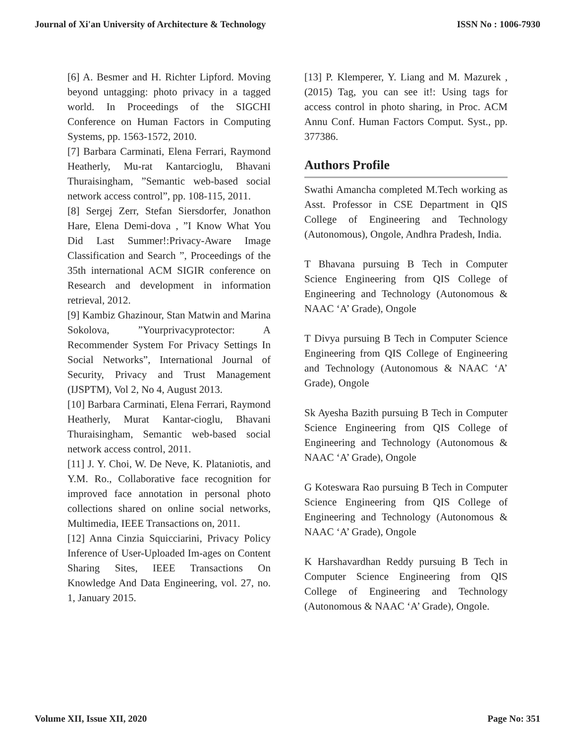Journal of Xi'an University of Architecture & Technology ISSN No : 1006-7930
[6] A. Besmer and H. Richter Lipford. Moving beyond untagging: photo privacy in a tagged world. In Proceedings of the SIGCHI Conference on Human Factors in Computing Systems, pp. 1563-1572, 2010.
[7] Barbara Carminati, Elena Ferrari, Raymond Heatherly, Mu-rat Kantarcioglu, Bhavani Thuraisingham, ”Semantic web-based social network access control”, pp. 108-115, 2011.
[8] Sergej Zerr, Stefan Siersdorfer, Jonathon Hare, Elena Demi-dova , ”I Know What You Did Last Summer!:Privacy-Aware Image Classification and Search ”, Proceedings of the 35th international ACM SIGIR conference on Research and development in information retrieval, 2012.
[9] Kambiz Ghazinour, Stan Matwin and Marina Sokolova, ”Yourprivacyprotector: A Recommender System For Privacy Settings In Social Networks”, International Journal of Security, Privacy and Trust Management (IJSPTM), Vol 2, No 4, August 2013.
[10] Barbara Carminati, Elena Ferrari, Raymond Heatherly, Murat Kantar-cioglu, Bhavani Thuraisingham, Semantic web-based social network access control, 2011.
[11] J. Y. Choi, W. De Neve, K. Plataniotis, and Y.M. Ro., Collaborative face recognition for improved face annotation in personal photo collections shared on online social networks, Multimedia, IEEE Transactions on, 2011.
[12] Anna Cinzia Squicciarini, Privacy Policy Inference of User-Uploaded Im-ages on Content Sharing Sites, IEEE Transactions On Knowledge And Data Engineering, vol. 27, no. 1, January 2015.
[13] P. Klemperer, Y. Liang and M. Mazurek , (2015) Tag, you can see it!: Using tags for access control in photo sharing, in Proc. ACM Annu Conf. Human Factors Comput. Syst., pp. 377386.
Authors Profile
Swathi Amancha completed M.Tech working as Asst. Professor in CSE Department in QIS College of Engineering and Technology (Autonomous), Ongole, Andhra Pradesh, India.
T Bhavana pursuing B Tech in Computer Science Engineering from QIS College of Engineering and Technology (Autonomous & NAAC ‘A’ Grade), Ongole
T Divya pursuing B Tech in Computer Science Engineering from QIS College of Engineering and Technology (Autonomous & NAAC ‘A’ Grade), Ongole
Sk Ayesha Bazith pursuing B Tech in Computer Science Engineering from QIS College of Engineering and Technology (Autonomous & NAAC ‘A’ Grade), Ongole
G Koteswara Rao pursuing B Tech in Computer Science Engineering from QIS College of Engineering and Technology (Autonomous & NAAC ‘A’ Grade), Ongole
K Harshavardhan Reddy pursuing B Tech in Computer Science Engineering from QIS College of Engineering and Technology (Autonomous & NAAC ‘A’ Grade), Ongole.
Volume XII, Issue XII, 2020 Page No: 351